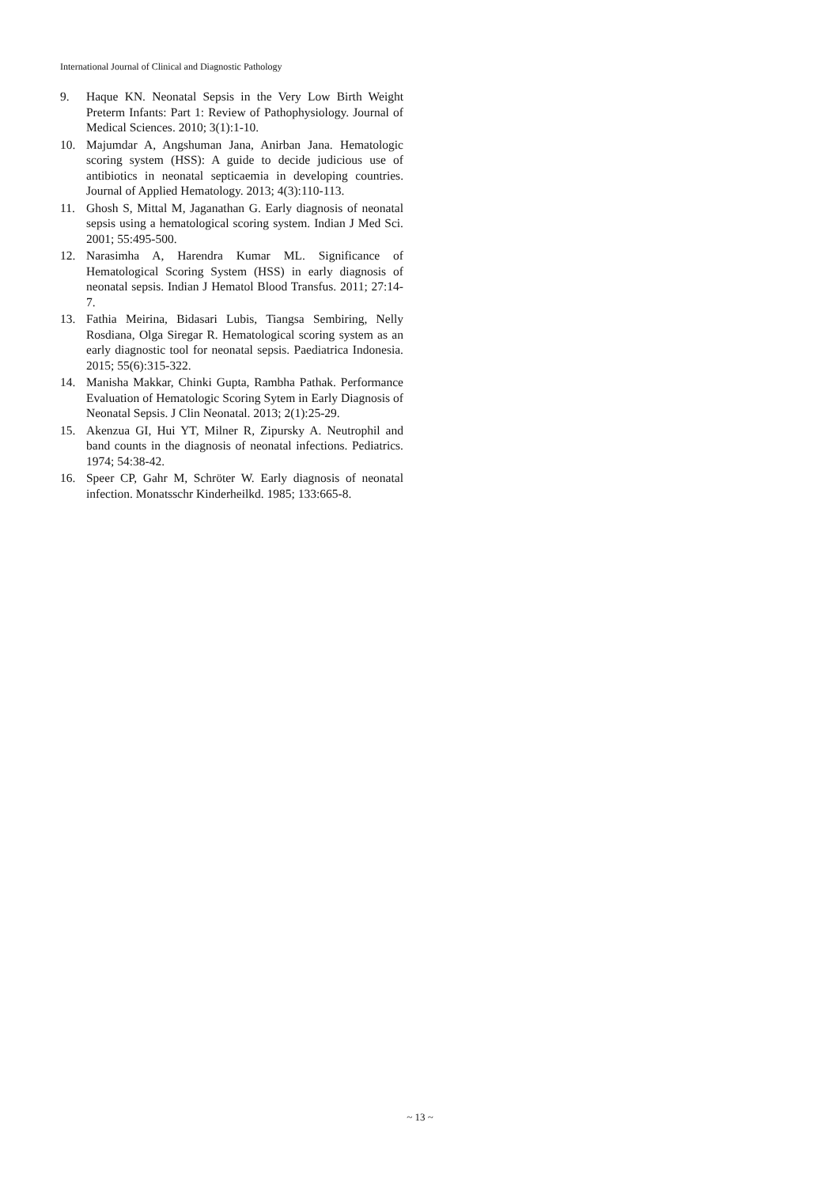International Journal of Clinical and Diagnostic Pathology
9. Haque KN. Neonatal Sepsis in the Very Low Birth Weight Preterm Infants: Part 1: Review of Pathophysiology. Journal of Medical Sciences. 2010; 3(1):1-10.
10. Majumdar A, Angshuman Jana, Anirban Jana. Hematologic scoring system (HSS): A guide to decide judicious use of antibiotics in neonatal septicaemia in developing countries. Journal of Applied Hematology. 2013; 4(3):110-113.
11. Ghosh S, Mittal M, Jaganathan G. Early diagnosis of neonatal sepsis using a hematological scoring system. Indian J Med Sci. 2001; 55:495-500.
12. Narasimha A, Harendra Kumar ML. Significance of Hematological Scoring System (HSS) in early diagnosis of neonatal sepsis. Indian J Hematol Blood Transfus. 2011; 27:14-7.
13. Fathia Meirina, Bidasari Lubis, Tiangsa Sembiring, Nelly Rosdiana, Olga Siregar R. Hematological scoring system as an early diagnostic tool for neonatal sepsis. Paediatrica Indonesia. 2015; 55(6):315-322.
14. Manisha Makkar, Chinki Gupta, Rambha Pathak. Performance Evaluation of Hematologic Scoring Sytem in Early Diagnosis of Neonatal Sepsis. J Clin Neonatal. 2013; 2(1):25-29.
15. Akenzua GI, Hui YT, Milner R, Zipursky A. Neutrophil and band counts in the diagnosis of neonatal infections. Pediatrics. 1974; 54:38-42.
16. Speer CP, Gahr M, Schröter W. Early diagnosis of neonatal infection. Monatsschr Kinderheilkd. 1985; 133:665-8.
~ 13 ~